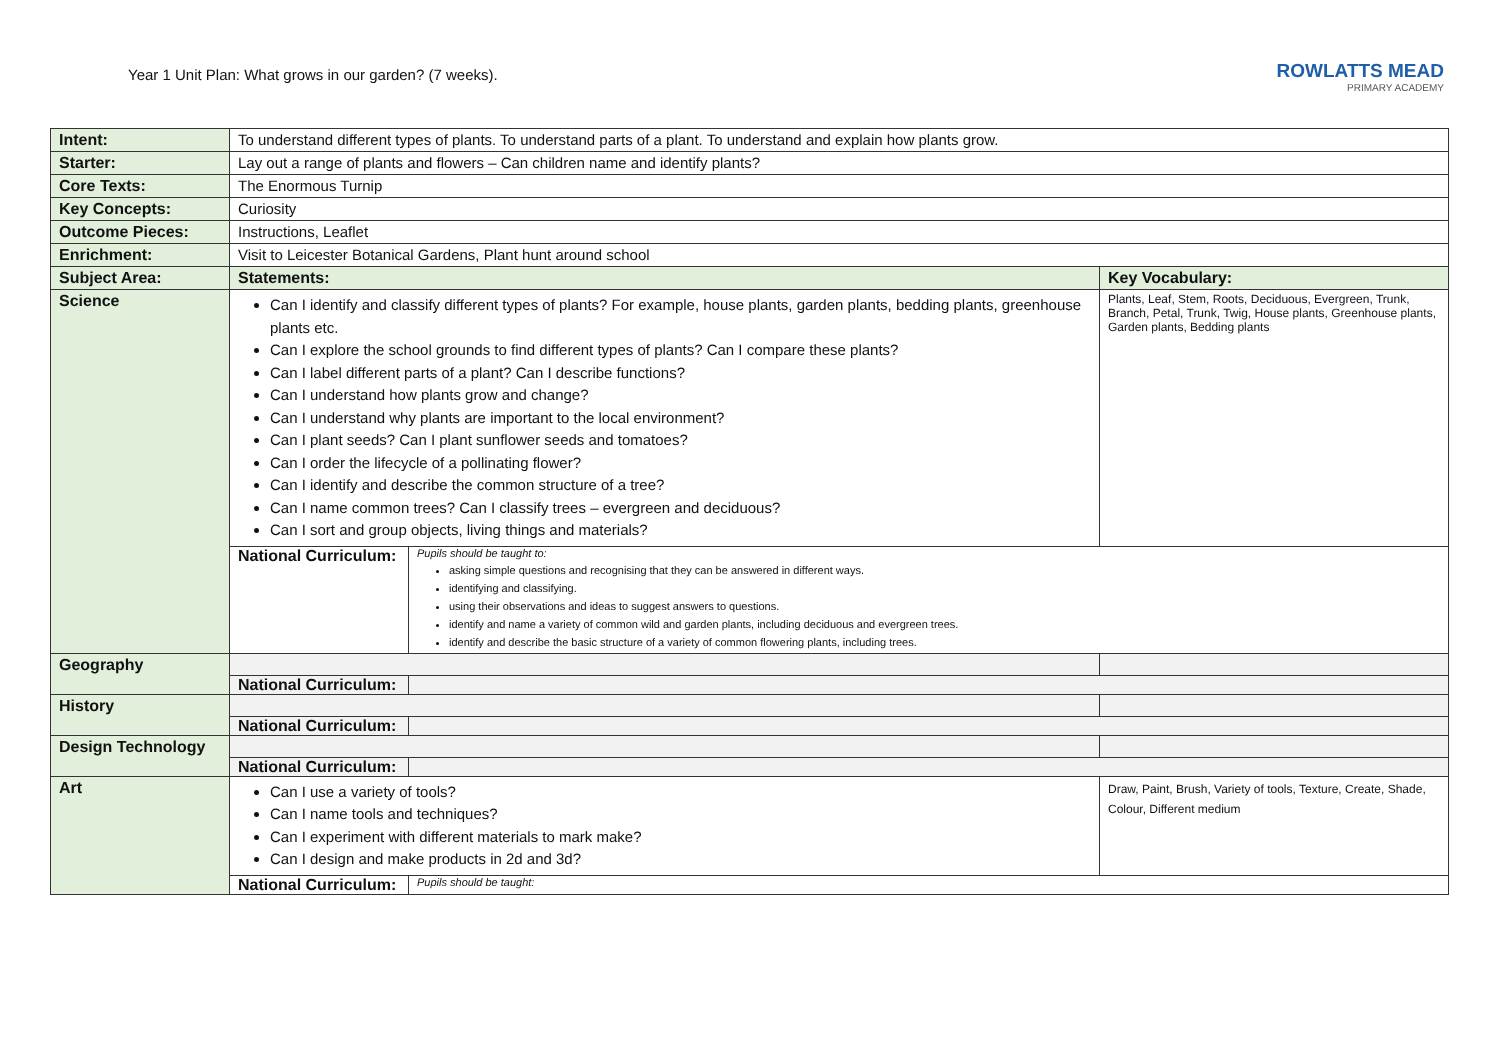Year 1 Unit Plan: What grows in our garden? (7 weeks).
ROWLATTS MEAD
PRIMARY ACADEMY
| Intent: | To understand different types of plants. To understand parts of a plant. To understand and explain how plants grow. | |
| Starter: | Lay out a range of plants and flowers – Can children name and identify plants? | |
| Core Texts: | The Enormous Turnip | |
| Key Concepts: | Curiosity | |
| Outcome Pieces: | Instructions, Leaflet | |
| Enrichment: | Visit to Leicester Botanical Gardens, Plant hunt around school | |
| Subject Area: | Statements: | Key Vocabulary: |
| Science | Can I identify and classify different types of plants? For example, house plants, garden plants, bedding plants, greenhouse plants etc. Can I explore the school grounds to find different types of plants? Can I compare these plants? Can I label different parts of a plant? Can I describe functions? Can I understand how plants grow and change? Can I understand why plants are important to the local environment? Can I plant seeds? Can I plant sunflower seeds and tomatoes? Can I order the lifecycle of a pollinating flower? Can I identify and describe the common structure of a tree? Can I name common trees? Can I classify trees – evergreen and deciduous? Can I sort and group objects, living things and materials? | Plants, Leaf, Stem, Roots, Deciduous, Evergreen, Trunk, Branch, Petal, Trunk, Twig, House plants, Greenhouse plants, Garden plants, Bedding plants |
| | / National Curriculum: / Pupils should be taught to: asking simple questions and recognising that they can be answered in different ways. identifying and classifying. using their observations and ideas to suggest answers to questions. identify and name a variety of common wild and garden plants, including deciduous and evergreen trees. identify and describe the basic structure of a variety of common flowering plants, including trees. / | |
| Geography | | |
| | / National Curriculum: / / | |
| History | | |
| | / National Curriculum: / / | |
| Design Technology | | |
| | / National Curriculum: / / | |
| Art | Can I use a variety of tools? Can I name tools and techniques? Can I experiment with different materials to mark make? Can I design and make products in 2d and 3d? | Draw, Paint, Brush, Variety of tools, Texture, Create, Shade, Colour, Different medium |
| | / National Curriculum: / Pupils should be taught: / | |